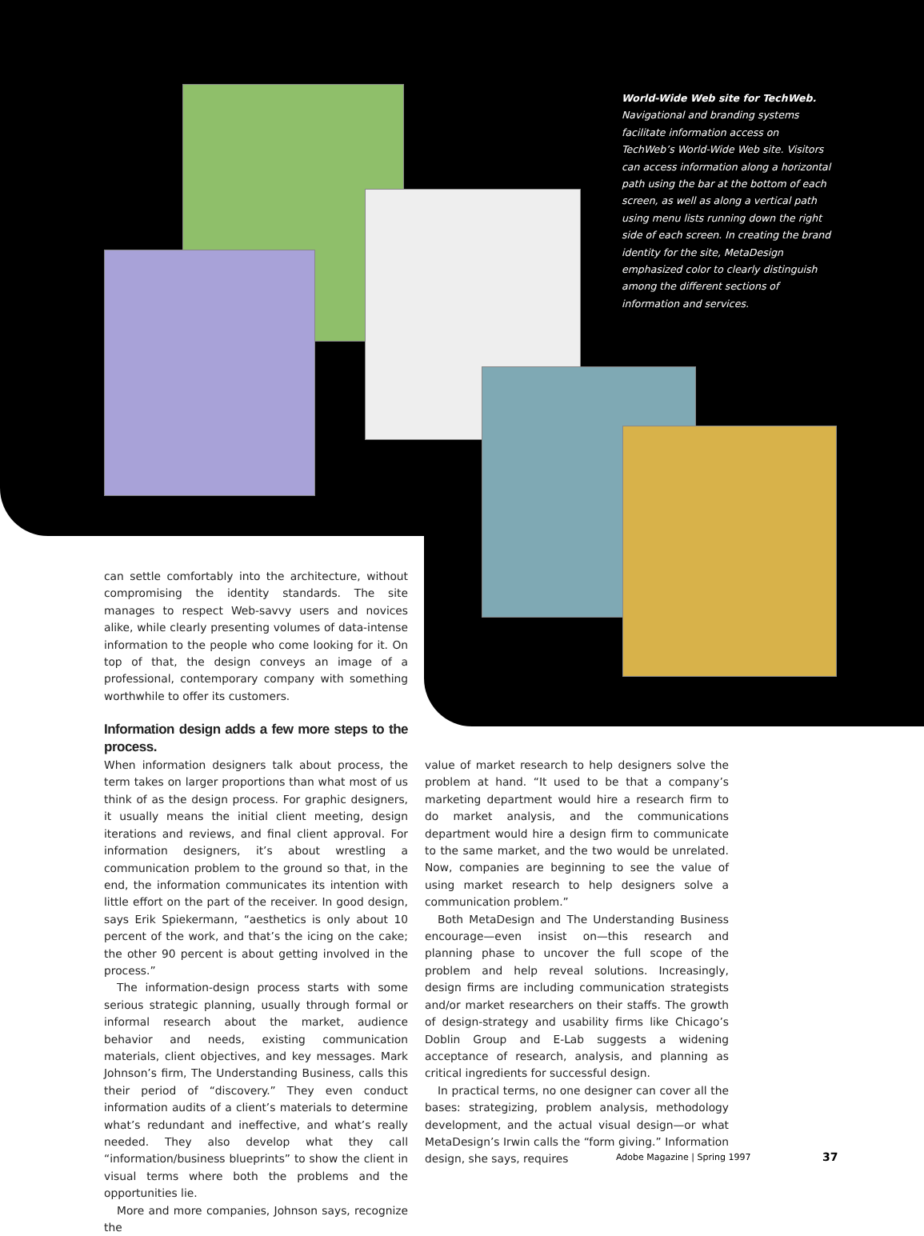World-Wide Web site for TechWeb. Navigational and branding systems facilitate information access on TechWeb’s World-Wide Web site. Visitors can access information along a horizontal path using the bar at the bottom of each screen, as well as along a vertical path using menu lists running down the right side of each screen. In creating the brand identity for the site, MetaDesign emphasized color to clearly distinguish among the different sections of information and services.
can settle comfortably into the architecture, without compromising the identity standards. The site manages to respect Web-savvy users and novices alike, while clearly presenting volumes of data-intense information to the people who come looking for it. On top of that, the design conveys an image of a professional, contemporary company with something worthwhile to offer its customers.
Information design adds a few more steps to the process.
When information designers talk about process, the term takes on larger proportions than what most of us think of as the design process. For graphic designers, it usually means the initial client meeting, design iterations and reviews, and final client approval. For information designers, it’s about wrestling a communication problem to the ground so that, in the end, the information communicates its intention with little effort on the part of the receiver. In good design, says Erik Spiekermann, “aesthetics is only about 10 percent of the work, and that’s the icing on the cake; the other 90 percent is about getting involved in the process.”
The information-design process starts with some serious strategic planning, usually through formal or informal research about the market, audience behavior and needs, existing communication materials, client objectives, and key messages. Mark Johnson’s firm, The Understanding Business, calls this their period of “discovery.” They even conduct information audits of a client’s materials to determine what’s redundant and ineffective, and what’s really needed. They also develop what they call “information/business blueprints” to show the client in visual terms where both the problems and the opportunities lie.
More and more companies, Johnson says, recognize the
value of market research to help designers solve the problem at hand. “It used to be that a company’s marketing department would hire a research firm to do market analysis, and the communications department would hire a design firm to communicate to the same market, and the two would be unrelated. Now, companies are beginning to see the value of using market research to help designers solve a communication problem.”
Both MetaDesign and The Understanding Business encourage—even insist on—this research and planning phase to uncover the full scope of the problem and help reveal solutions. Increasingly, design firms are including communication strategists and/or market researchers on their staffs. The growth of design-strategy and usability firms like Chicago’s Doblin Group and E-Lab suggests a widening acceptance of research, analysis, and planning as critical ingredients for successful design.
In practical terms, no one designer can cover all the bases: strategizing, problem analysis, methodology development, and the actual visual design—or what MetaDesign’s Irwin calls the “form giving.” Information design, she says, requires
Adobe Magazine | Spring 1997 37